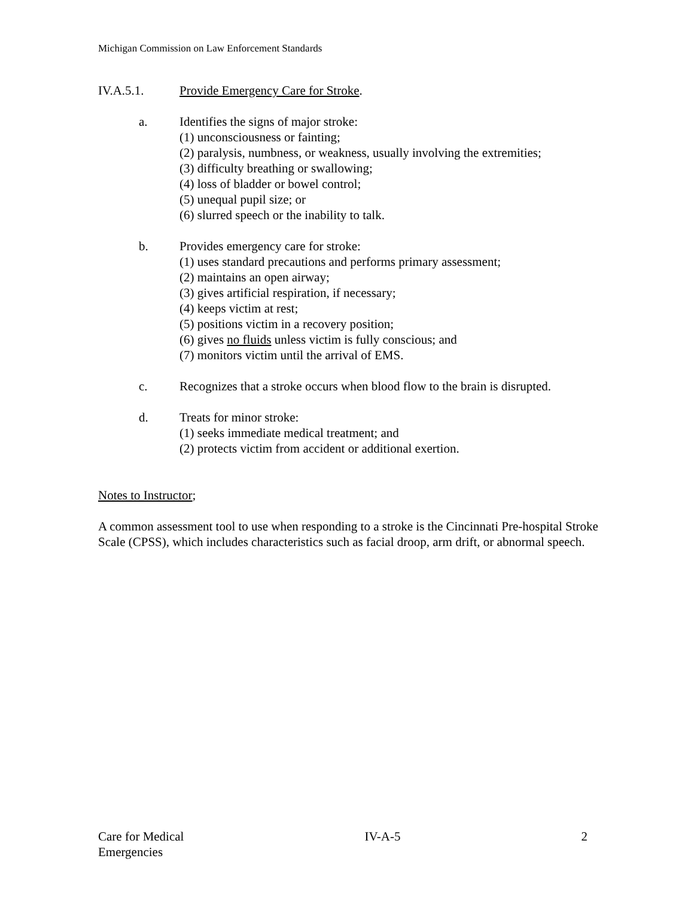Michigan Commission on Law Enforcement Standards
IV.A.5.1. Provide Emergency Care for Stroke.
a. Identifies the signs of major stroke:
(1) unconsciousness or fainting;
(2) paralysis, numbness, or weakness, usually involving the extremities;
(3) difficulty breathing or swallowing;
(4) loss of bladder or bowel control;
(5) unequal pupil size; or
(6) slurred speech or the inability to talk.
b. Provides emergency care for stroke:
(1) uses standard precautions and performs primary assessment;
(2) maintains an open airway;
(3) gives artificial respiration, if necessary;
(4) keeps victim at rest;
(5) positions victim in a recovery position;
(6) gives no fluids unless victim is fully conscious; and
(7) monitors victim until the arrival of EMS.
c. Recognizes that a stroke occurs when blood flow to the brain is disrupted.
d. Treats for minor stroke:
(1) seeks immediate medical treatment; and
(2) protects victim from accident or additional exertion.
Notes to Instructor;
A common assessment tool to use when responding to a stroke is the Cincinnati Pre-hospital Stroke Scale (CPSS), which includes characteristics such as facial droop, arm drift, or abnormal speech.
Care for Medical
Emergencies IV-A-5 2